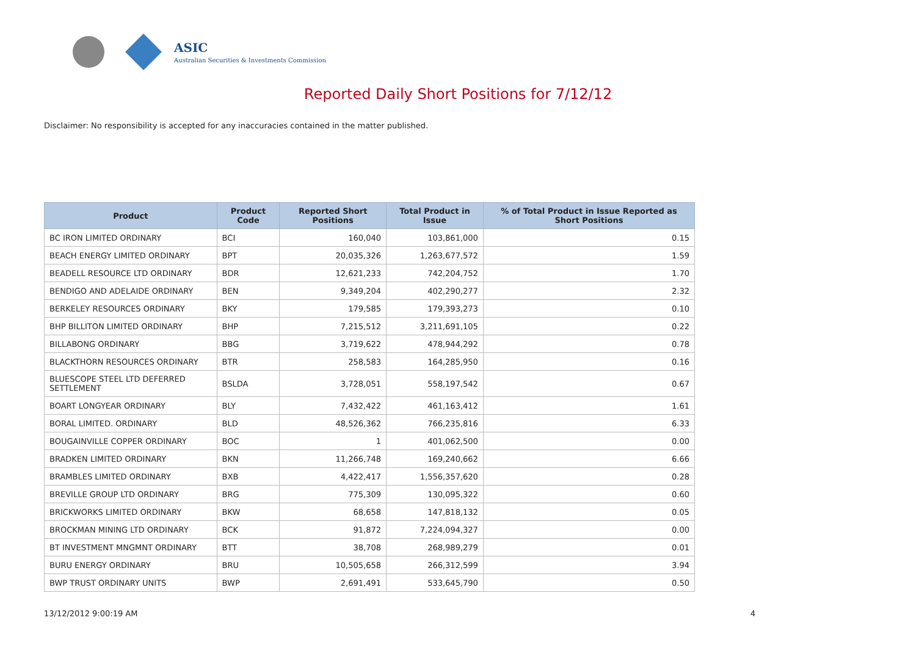ASIC
Australian Securities & Investments Commission
Reported Daily Short Positions for 7/12/12
Disclaimer: No responsibility is accepted for any inaccuracies contained in the matter published.
| Product | Product Code | Reported Short Positions | Total Product in Issue | % of Total Product in Issue Reported as Short Positions |
| --- | --- | --- | --- | --- |
| BC IRON LIMITED ORDINARY | BCI | 160,040 | 103,861,000 | 0.15 |
| BEACH ENERGY LIMITED ORDINARY | BPT | 20,035,326 | 1,263,677,572 | 1.59 |
| BEADELL RESOURCE LTD ORDINARY | BDR | 12,621,233 | 742,204,752 | 1.70 |
| BENDIGO AND ADELAIDE ORDINARY | BEN | 9,349,204 | 402,290,277 | 2.32 |
| BERKELEY RESOURCES ORDINARY | BKY | 179,585 | 179,393,273 | 0.10 |
| BHP BILLITON LIMITED ORDINARY | BHP | 7,215,512 | 3,211,691,105 | 0.22 |
| BILLABONG ORDINARY | BBG | 3,719,622 | 478,944,292 | 0.78 |
| BLACKTHORN RESOURCES ORDINARY | BTR | 258,583 | 164,285,950 | 0.16 |
| BLUESCOPE STEEL LTD DEFERRED SETTLEMENT | BSLDA | 3,728,051 | 558,197,542 | 0.67 |
| BOART LONGYEAR ORDINARY | BLY | 7,432,422 | 461,163,412 | 1.61 |
| BORAL LIMITED. ORDINARY | BLD | 48,526,362 | 766,235,816 | 6.33 |
| BOUGAINVILLE COPPER ORDINARY | BOC | 1 | 401,062,500 | 0.00 |
| BRADKEN LIMITED ORDINARY | BKN | 11,266,748 | 169,240,662 | 6.66 |
| BRAMBLES LIMITED ORDINARY | BXB | 4,422,417 | 1,556,357,620 | 0.28 |
| BREVILLE GROUP LTD ORDINARY | BRG | 775,309 | 130,095,322 | 0.60 |
| BRICKWORKS LIMITED ORDINARY | BKW | 68,658 | 147,818,132 | 0.05 |
| BROCKMAN MINING LTD ORDINARY | BCK | 91,872 | 7,224,094,327 | 0.00 |
| BT INVESTMENT MNGMNT ORDINARY | BTT | 38,708 | 268,989,279 | 0.01 |
| BURU ENERGY ORDINARY | BRU | 10,505,658 | 266,312,599 | 3.94 |
| BWP TRUST ORDINARY UNITS | BWP | 2,691,491 | 533,645,790 | 0.50 |
13/12/2012 9:00:19 AM 4